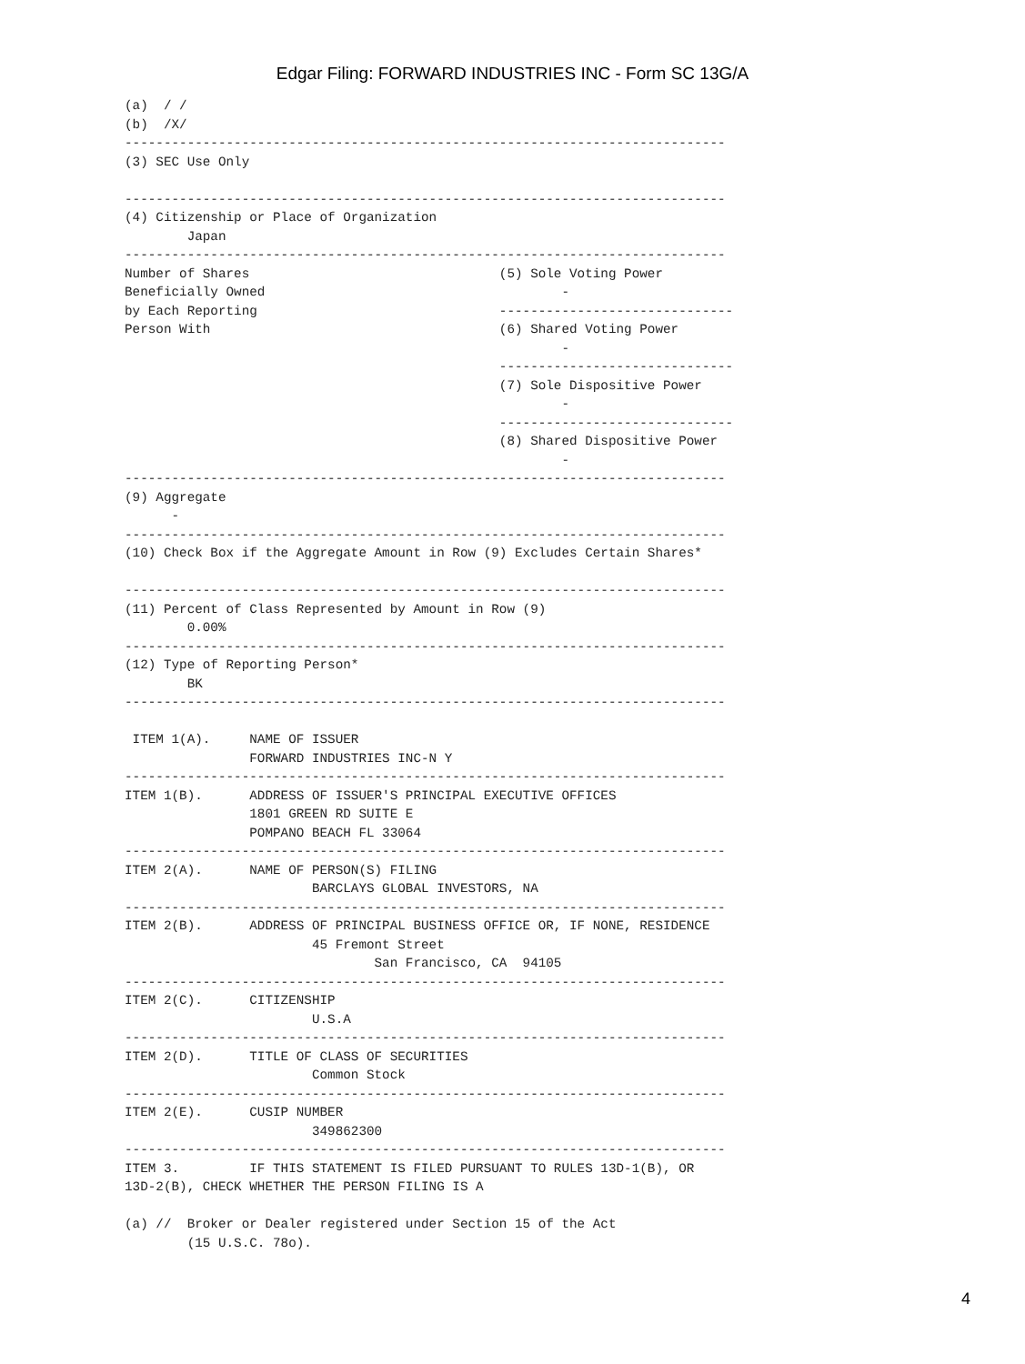Edgar Filing: FORWARD INDUSTRIES INC - Form SC 13G/A
(a)  / /
(b)  /X/
-----------------------------------------------------------------------------
(3) SEC Use Only

-----------------------------------------------------------------------------
(4) Citizenship or Place of Organization
        Japan
-----------------------------------------------------------------------------
Number of Shares                                (5) Sole Voting Power
Beneficially Owned                                      -
by Each Reporting                               ------------------------------
Person With                                     (6) Shared Voting Power
                                                        -
                                                ------------------------------
                                                (7) Sole Dispositive Power
                                                        -
                                                ------------------------------
                                                (8) Shared Dispositive Power
                                                        -
-----------------------------------------------------------------------------
(9) Aggregate
      -
-----------------------------------------------------------------------------
(10) Check Box if the Aggregate Amount in Row (9) Excludes Certain Shares*

-----------------------------------------------------------------------------
(11) Percent of Class Represented by Amount in Row (9)
        0.00%
-----------------------------------------------------------------------------
(12) Type of Reporting Person*
        BK
-----------------------------------------------------------------------------

 ITEM 1(A).     NAME OF ISSUER
                FORWARD INDUSTRIES INC-N Y
-----------------------------------------------------------------------------
ITEM 1(B).      ADDRESS OF ISSUER'S PRINCIPAL EXECUTIVE OFFICES
                1801 GREEN RD SUITE E
                POMPANO BEACH FL 33064
-----------------------------------------------------------------------------
ITEM 2(A).      NAME OF PERSON(S) FILING
                        BARCLAYS GLOBAL INVESTORS, NA
-----------------------------------------------------------------------------
ITEM 2(B).      ADDRESS OF PRINCIPAL BUSINESS OFFICE OR, IF NONE, RESIDENCE
                        45 Fremont Street
                                San Francisco, CA  94105
-----------------------------------------------------------------------------
ITEM 2(C).      CITIZENSHIP
                        U.S.A
-----------------------------------------------------------------------------
ITEM 2(D).      TITLE OF CLASS OF SECURITIES
                        Common Stock
-----------------------------------------------------------------------------
ITEM 2(E).      CUSIP NUMBER
                        349862300
-----------------------------------------------------------------------------
ITEM 3.         IF THIS STATEMENT IS FILED PURSUANT TO RULES 13D-1(B), OR
13D-2(B), CHECK WHETHER THE PERSON FILING IS A

(a) //  Broker or Dealer registered under Section 15 of the Act
        (15 U.S.C. 78o).
4